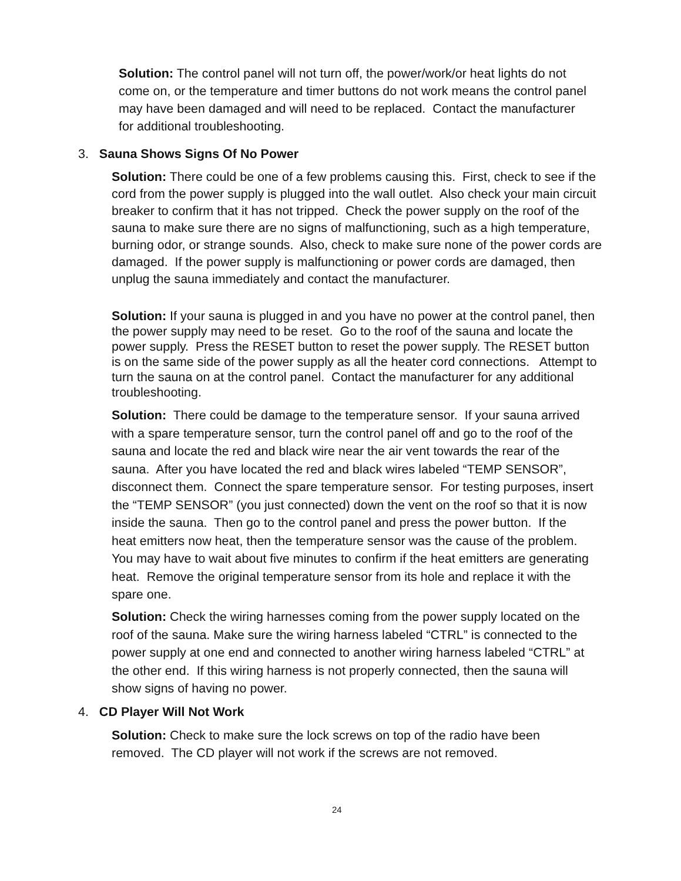Solution: The control panel will not turn off, the power/work/or heat lights do not come on, or the temperature and timer buttons do not work means the control panel may have been damaged and will need to be replaced. Contact the manufacturer for additional troubleshooting.
3. Sauna Shows Signs Of No Power
Solution: There could be one of a few problems causing this. First, check to see if the cord from the power supply is plugged into the wall outlet. Also check your main circuit breaker to confirm that it has not tripped. Check the power supply on the roof of the sauna to make sure there are no signs of malfunctioning, such as a high temperature, burning odor, or strange sounds. Also, check to make sure none of the power cords are damaged. If the power supply is malfunctioning or power cords are damaged, then unplug the sauna immediately and contact the manufacturer.
Solution: If your sauna is plugged in and you have no power at the control panel, then the power supply may need to be reset. Go to the roof of the sauna and locate the power supply. Press the RESET button to reset the power supply. The RESET button is on the same side of the power supply as all the heater cord connections. Attempt to turn the sauna on at the control panel. Contact the manufacturer for any additional troubleshooting.
Solution: There could be damage to the temperature sensor. If your sauna arrived with a spare temperature sensor, turn the control panel off and go to the roof of the sauna and locate the red and black wire near the air vent towards the rear of the sauna. After you have located the red and black wires labeled “TEMP SENSOR”, disconnect them. Connect the spare temperature sensor. For testing purposes, insert the “TEMP SENSOR” (you just connected) down the vent on the roof so that it is now inside the sauna. Then go to the control panel and press the power button. If the heat emitters now heat, then the temperature sensor was the cause of the problem. You may have to wait about five minutes to confirm if the heat emitters are generating heat. Remove the original temperature sensor from its hole and replace it with the spare one.
Solution: Check the wiring harnesses coming from the power supply located on the roof of the sauna. Make sure the wiring harness labeled “CTRL” is connected to the power supply at one end and connected to another wiring harness labeled “CTRL” at the other end. If this wiring harness is not properly connected, then the sauna will show signs of having no power.
4. CD Player Will Not Work
Solution: Check to make sure the lock screws on top of the radio have been removed. The CD player will not work if the screws are not removed.
24